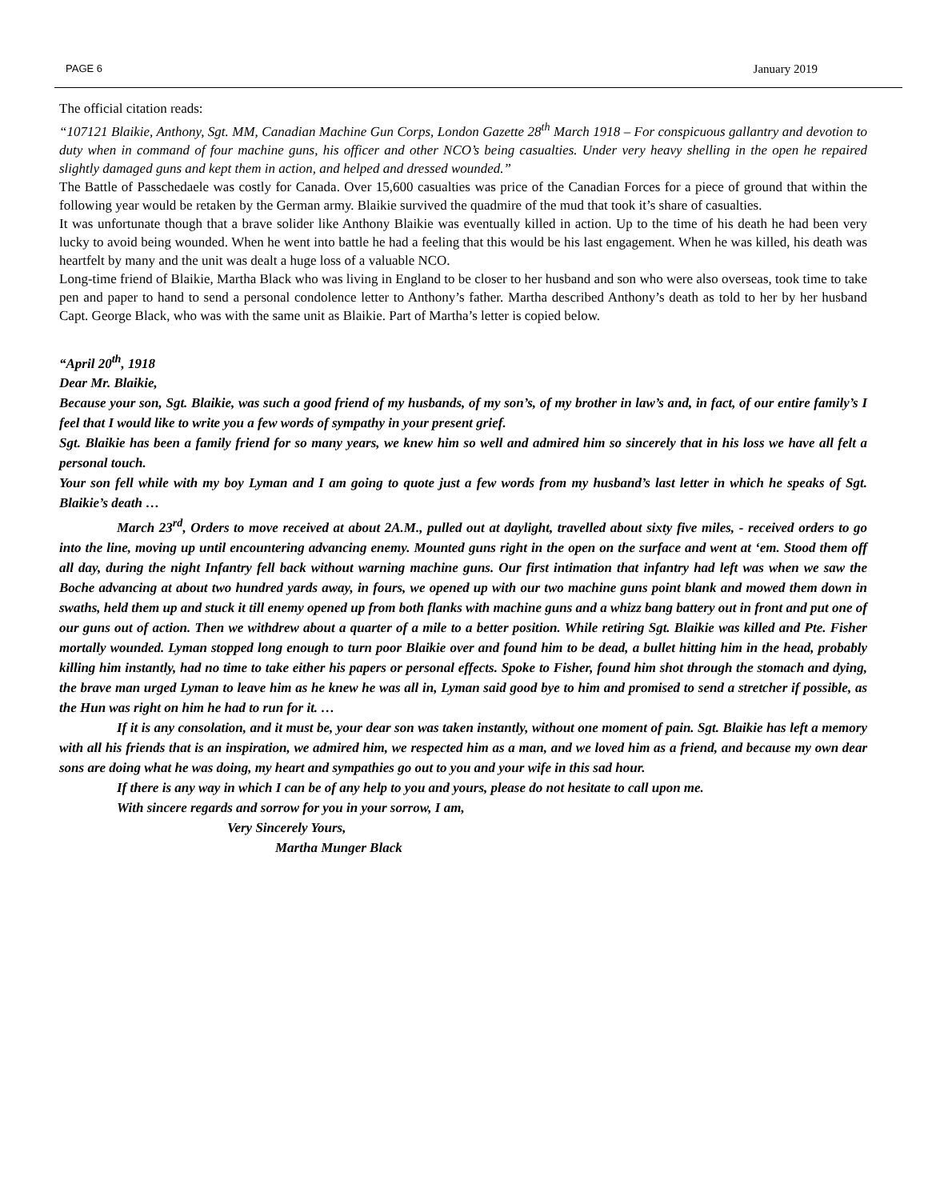PAGE 6 January 2019
The official citation reads:
“107121 Blaikie, Anthony, Sgt. MM, Canadian Machine Gun Corps, London Gazette 28<sup>th</sup> March 1918 – For conspicuous gallantry and devotion to duty when in command of four machine guns, his officer and other NCO’s being casualties. Under very heavy shelling in the open he repaired slightly damaged guns and kept them in action, and helped and dressed wounded.”
The Battle of Passchedaele was costly for Canada. Over 15,600 casualties was price of the Canadian Forces for a piece of ground that within the following year would be retaken by the German army. Blaikie survived the quadmire of the mud that took it’s share of casualties.
It was unfortunate though that a brave solider like Anthony Blaikie was eventually killed in action. Up to the time of his death he had been very lucky to avoid being wounded. When he went into battle he had a feeling that this would be his last engagement. When he was killed, his death was heartfelt by many and the unit was dealt a huge loss of a valuable NCO.
Long-time friend of Blaikie, Martha Black who was living in England to be closer to her husband and son who were also overseas, took time to take pen and paper to hand to send a personal condolence letter to Anthony’s father. Martha described Anthony’s death as told to her by her husband Capt. George Black, who was with the same unit as Blaikie. Part of Martha’s letter is copied below.
“April 20<sup>th</sup>, 1918
Dear Mr. Blaikie,
Because your son, Sgt. Blaikie, was such a good friend of my husbands, of my son’s, of my brother in law’s and, in fact, of our entire family’s I feel that I would like to write you a few words of sympathy in your present grief.
Sgt. Blaikie has been a family friend for so many years, we knew him so well and admired him so sincerely that in his loss we have all felt a personal touch.
Your son fell while with my boy Lyman and I am going to quote just a few words from my husband’s last letter in which he speaks of Sgt. Blaikie’s death …
March 23<sup>rd</sup>, Orders to move received at about 2A.M., pulled out at daylight, travelled about sixty five miles, - received orders to go into the line, moving up until encountering advancing enemy. Mounted guns right in the open on the surface and went at ‘em. Stood them off all day, during the night Infantry fell back without warning machine guns. Our first intimation that infantry had left was when we saw the Boche advancing at about two hundred yards away, in fours, we opened up with our two machine guns point blank and mowed them down in swaths, held them up and stuck it till enemy opened up from both flanks with machine guns and a whizz bang battery out in front and put one of our guns out of action. Then we withdrew about a quarter of a mile to a better position. While retiring Sgt. Blaikie was killed and Pte. Fisher mortally wounded. Lyman stopped long enough to turn poor Blaikie over and found him to be dead, a bullet hitting him in the head, probably killing him instantly, had no time to take either his papers or personal effects. Spoke to Fisher, found him shot through the stomach and dying, the brave man urged Lyman to leave him as he knew he was all in, Lyman said good bye to him and promised to send a stretcher if possible, as the Hun was right on him he had to run for it. …
If it is any consolation, and it must be, your dear son was taken instantly, without one moment of pain. Sgt. Blaikie has left a memory with all his friends that is an inspiration, we admired him, we respected him as a man, and we loved him as a friend, and because my own dear sons are doing what he was doing, my heart and sympathies go out to you and your wife in this sad hour.
If there is any way in which I can be of any help to you and yours, please do not hesitate to call upon me.
With sincere regards and sorrow for you in your sorrow, I am,
Very Sincerely Yours,
Martha Munger Black